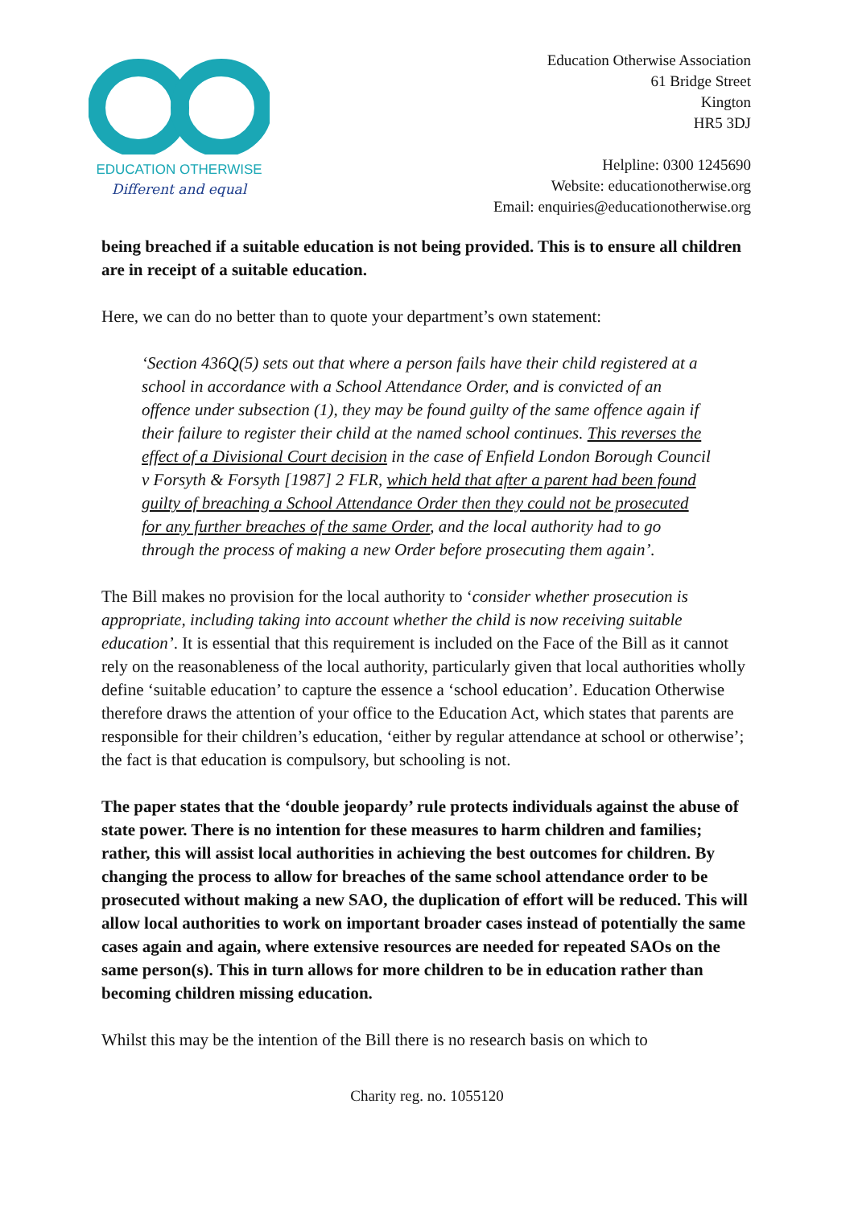EDUCATION OTHERWISE
Different and equal
Education Otherwise Association
61 Bridge Street
Kington
HR5 3DJ
Helpline: 0300 1245690
Website: educationotherwise.org
Email: enquiries@educationotherwise.org
being breached if a suitable education is not being provided. This is to ensure all children are in receipt of a suitable education.
Here, we can do no better than to quote your department’s own statement:
‘Section 436Q(5) sets out that where a person fails have their child registered at a school in accordance with a School Attendance Order, and is convicted of an offence under subsection (1), they may be found guilty of the same offence again if their failure to register their child at the named school continues. This reverses the effect of a Divisional Court decision in the case of Enfield London Borough Council v Forsyth & Forsyth [1987] 2 FLR, which held that after a parent had been found guilty of breaching a School Attendance Order then they could not be prosecuted for any further breaches of the same Order, and the local authority had to go through the process of making a new Order before prosecuting them again’.
The Bill makes no provision for the local authority to ‘consider whether prosecution is appropriate, including taking into account whether the child is now receiving suitable education’. It is essential that this requirement is included on the Face of the Bill as it cannot rely on the reasonableness of the local authority, particularly given that local authorities wholly define ‘suitable education’ to capture the essence a ‘school education’. Education Otherwise therefore draws the attention of your office to the Education Act, which states that parents are responsible for their children’s education, ‘either by regular attendance at school or otherwise’; the fact is that education is compulsory, but schooling is not.
The paper states that the ‘double jeopardy’ rule protects individuals against the abuse of state power. There is no intention for these measures to harm children and families; rather, this will assist local authorities in achieving the best outcomes for children. By changing the process to allow for breaches of the same school attendance order to be prosecuted without making a new SAO, the duplication of effort will be reduced. This will allow local authorities to work on important broader cases instead of potentially the same cases again and again, where extensive resources are needed for repeated SAOs on the same person(s). This in turn allows for more children to be in education rather than becoming children missing education.
Whilst this may be the intention of the Bill there is no research basis on which to
Charity reg. no. 1055120